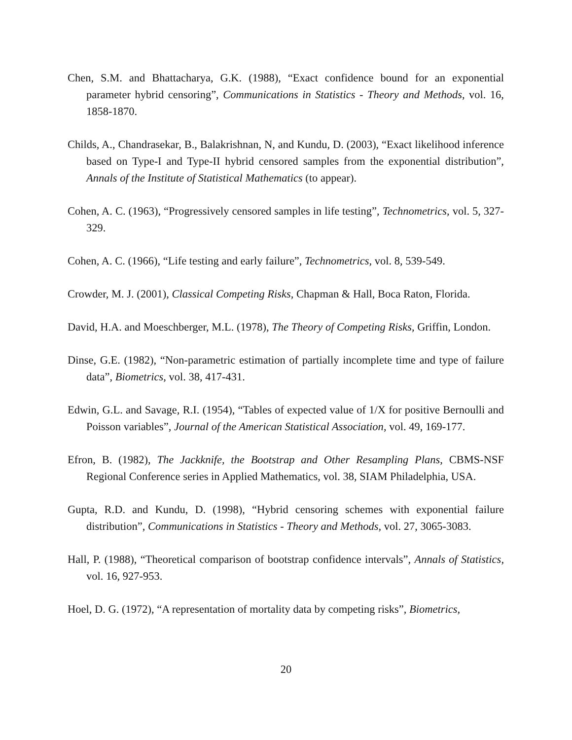Chen, S.M. and Bhattacharya, G.K. (1988), “Exact confidence bound for an exponential parameter hybrid censoring”, Communications in Statistics - Theory and Methods, vol. 16, 1858-1870.
Childs, A., Chandrasekar, B., Balakrishnan, N, and Kundu, D. (2003), “Exact likelihood inference based on Type-I and Type-II hybrid censored samples from the exponential distribution”, Annals of the Institute of Statistical Mathematics (to appear).
Cohen, A. C. (1963), “Progressively censored samples in life testing”, Technometrics, vol. 5, 327-329.
Cohen, A. C. (1966), “Life testing and early failure”, Technometrics, vol. 8, 539-549.
Crowder, M. J. (2001), Classical Competing Risks, Chapman & Hall, Boca Raton, Florida.
David, H.A. and Moeschberger, M.L. (1978), The Theory of Competing Risks, Griffin, London.
Dinse, G.E. (1982), “Non-parametric estimation of partially incomplete time and type of failure data”, Biometrics, vol. 38, 417-431.
Edwin, G.L. and Savage, R.I. (1954), “Tables of expected value of 1/X for positive Bernoulli and Poisson variables”, Journal of the American Statistical Association, vol. 49, 169-177.
Efron, B. (1982), The Jackknife, the Bootstrap and Other Resampling Plans, CBMS-NSF Regional Conference series in Applied Mathematics, vol. 38, SIAM Philadelphia, USA.
Gupta, R.D. and Kundu, D. (1998), “Hybrid censoring schemes with exponential failure distribution”, Communications in Statistics - Theory and Methods, vol. 27, 3065-3083.
Hall, P. (1988), “Theoretical comparison of bootstrap confidence intervals”, Annals of Statistics, vol. 16, 927-953.
Hoel, D. G. (1972), “A representation of mortality data by competing risks”, Biometrics,
20